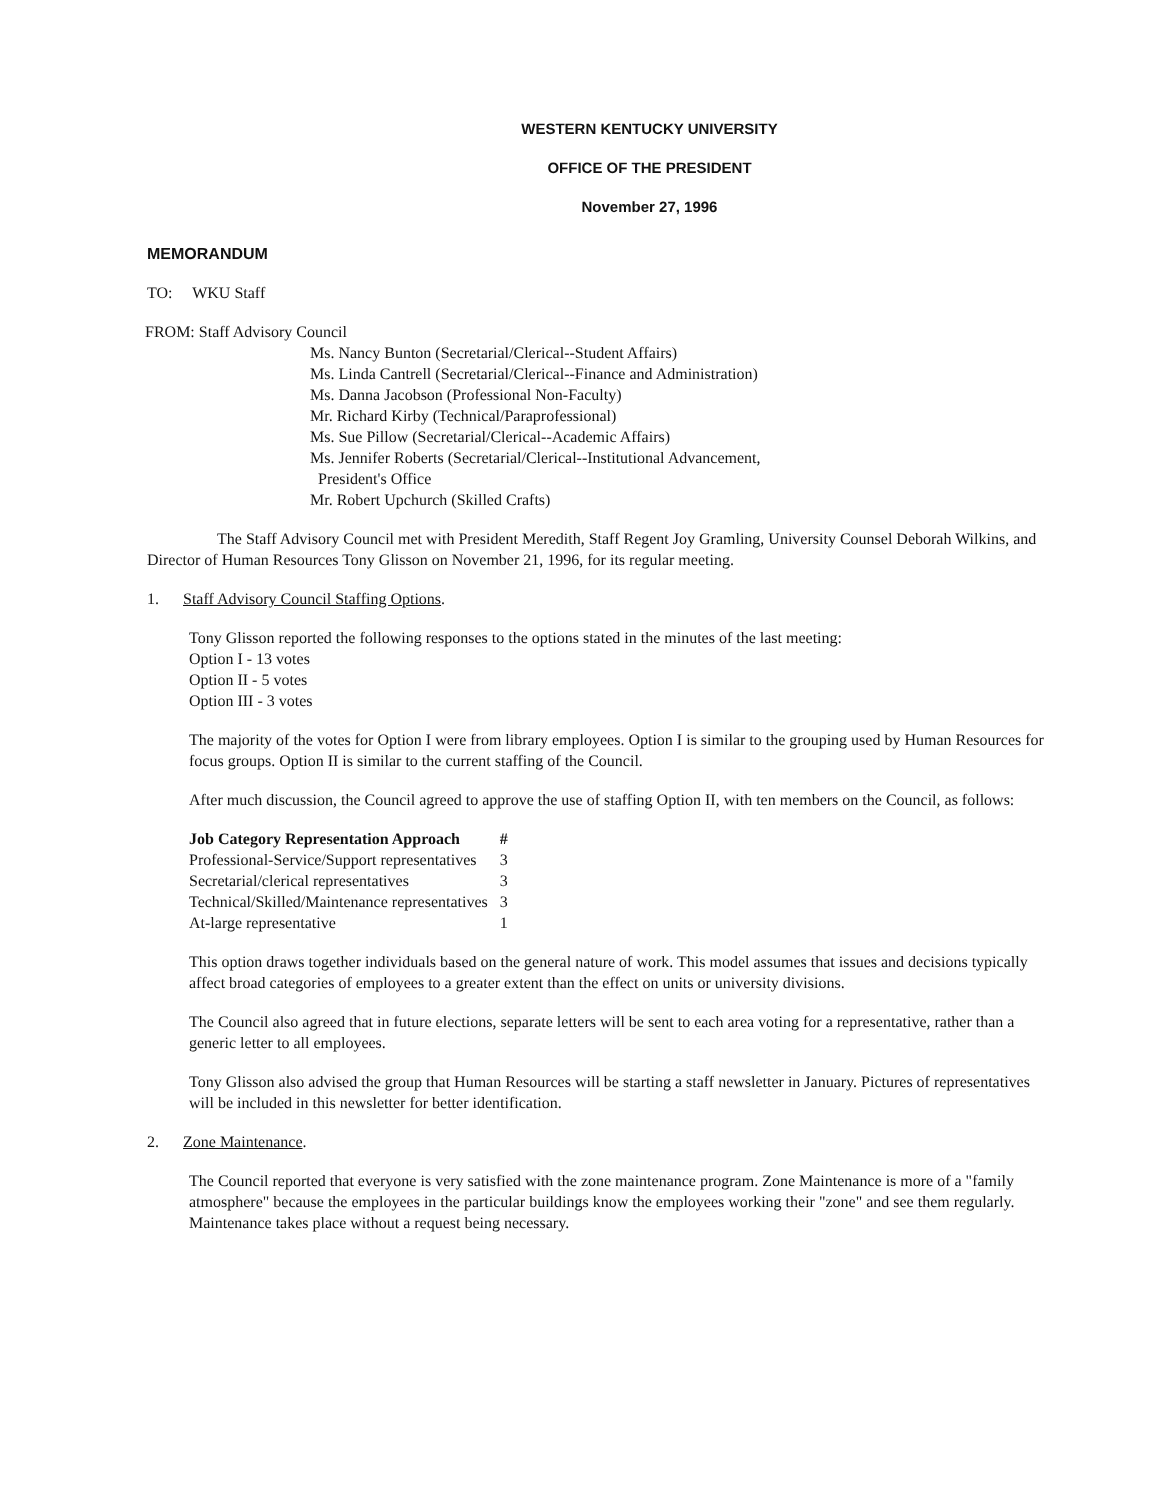WESTERN KENTUCKY UNIVERSITY
OFFICE OF THE PRESIDENT
November 27, 1996
MEMORANDUM
TO: WKU Staff
FROM: Staff Advisory Council
Ms. Nancy Bunton (Secretarial/Clerical--Student Affairs)
Ms. Linda Cantrell (Secretarial/Clerical--Finance and Administration)
Ms. Danna Jacobson (Professional Non-Faculty)
Mr. Richard Kirby (Technical/Paraprofessional)
Ms. Sue Pillow (Secretarial/Clerical--Academic Affairs)
Ms. Jennifer Roberts (Secretarial/Clerical--Institutional Advancement,
President's Office
Mr. Robert Upchurch (Skilled Crafts)
The Staff Advisory Council met with President Meredith, Staff Regent Joy Gramling, University Counsel Deborah Wilkins, and Director of Human Resources Tony Glisson on November 21, 1996, for its regular meeting.
1. Staff Advisory Council Staffing Options.
Tony Glisson reported the following responses to the options stated in the minutes of the last meeting:
Option I - 13 votes
Option II - 5 votes
Option III - 3 votes
The majority of the votes for Option I were from library employees. Option I is similar to the grouping used by Human Resources for focus groups. Option II is similar to the current staffing of the Council.
After much discussion, the Council agreed to approve the use of staffing Option II, with ten members on the Council, as follows:
| Job Category Representation Approach | # |
| --- | --- |
| Professional-Service/Support representatives | 3 |
| Secretarial/clerical representatives | 3 |
| Technical/Skilled/Maintenance representatives | 3 |
| At-large representative | 1 |
This option draws together individuals based on the general nature of work. This model assumes that issues and decisions typically affect broad categories of employees to a greater extent than the effect on units or university divisions.
The Council also agreed that in future elections, separate letters will be sent to each area voting for a representative, rather than a generic letter to all employees.
Tony Glisson also advised the group that Human Resources will be starting a staff newsletter in January. Pictures of representatives will be included in this newsletter for better identification.
2. Zone Maintenance.
The Council reported that everyone is very satisfied with the zone maintenance program. Zone Maintenance is more of a "family atmosphere" because the employees in the particular buildings know the employees working their "zone" and see them regularly. Maintenance takes place without a request being necessary.